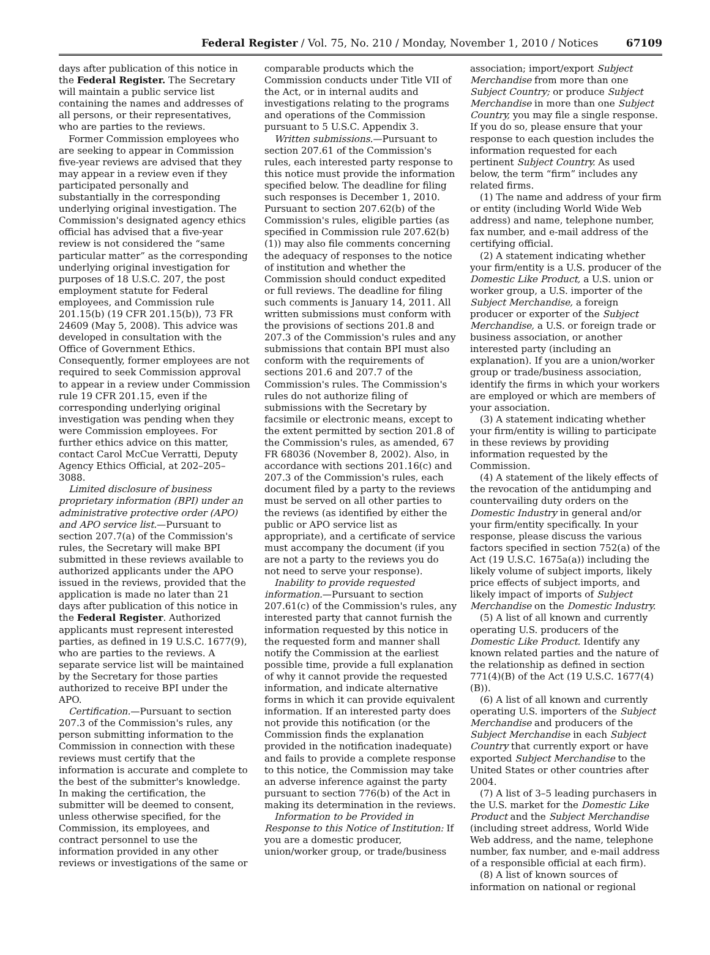Federal Register / Vol. 75, No. 210 / Monday, November 1, 2010 / Notices 67109
days after publication of this notice in the Federal Register. The Secretary will maintain a public service list containing the names and addresses of all persons, or their representatives, who are parties to the reviews.
Former Commission employees who are seeking to appear in Commission five-year reviews are advised that they may appear in a review even if they participated personally and substantially in the corresponding underlying original investigation. The Commission's designated agency ethics official has advised that a five-year review is not considered the “same particular matter” as the corresponding underlying original investigation for purposes of 18 U.S.C. 207, the post employment statute for Federal employees, and Commission rule 201.15(b) (19 CFR 201.15(b)), 73 FR 24609 (May 5, 2008). This advice was developed in consultation with the Office of Government Ethics. Consequently, former employees are not required to seek Commission approval to appear in a review under Commission rule 19 CFR 201.15, even if the corresponding underlying original investigation was pending when they were Commission employees. For further ethics advice on this matter, contact Carol McCue Verratti, Deputy Agency Ethics Official, at 202–205–3088.
Limited disclosure of business proprietary information (BPI) under an administrative protective order (APO) and APO service list.—Pursuant to section 207.7(a) of the Commission's rules, the Secretary will make BPI submitted in these reviews available to authorized applicants under the APO issued in the reviews, provided that the application is made no later than 21 days after publication of this notice in the Federal Register. Authorized applicants must represent interested parties, as defined in 19 U.S.C. 1677(9), who are parties to the reviews. A separate service list will be maintained by the Secretary for those parties authorized to receive BPI under the APO.
Certification.—Pursuant to section 207.3 of the Commission's rules, any person submitting information to the Commission in connection with these reviews must certify that the information is accurate and complete to the best of the submitter's knowledge. In making the certification, the submitter will be deemed to consent, unless otherwise specified, for the Commission, its employees, and contract personnel to use the information provided in any other reviews or investigations of the same or
comparable products which the Commission conducts under Title VII of the Act, or in internal audits and investigations relating to the programs and operations of the Commission pursuant to 5 U.S.C. Appendix 3.
Written submissions.—Pursuant to section 207.61 of the Commission's rules, each interested party response to this notice must provide the information specified below. The deadline for filing such responses is December 1, 2010. Pursuant to section 207.62(b) of the Commission's rules, eligible parties (as specified in Commission rule 207.62(b)(1)) may also file comments concerning the adequacy of responses to the notice of institution and whether the Commission should conduct expedited or full reviews. The deadline for filing such comments is January 14, 2011. All written submissions must conform with the provisions of sections 201.8 and 207.3 of the Commission's rules and any submissions that contain BPI must also conform with the requirements of sections 201.6 and 207.7 of the Commission's rules. The Commission's rules do not authorize filing of submissions with the Secretary by facsimile or electronic means, except to the extent permitted by section 201.8 of the Commission's rules, as amended, 67 FR 68036 (November 8, 2002). Also, in accordance with sections 201.16(c) and 207.3 of the Commission's rules, each document filed by a party to the reviews must be served on all other parties to the reviews (as identified by either the public or APO service list as appropriate), and a certificate of service must accompany the document (if you are not a party to the reviews you do not need to serve your response).
Inability to provide requested information.—Pursuant to section 207.61(c) of the Commission's rules, any interested party that cannot furnish the information requested by this notice in the requested form and manner shall notify the Commission at the earliest possible time, provide a full explanation of why it cannot provide the requested information, and indicate alternative forms in which it can provide equivalent information. If an interested party does not provide this notification (or the Commission finds the explanation provided in the notification inadequate) and fails to provide a complete response to this notice, the Commission may take an adverse inference against the party pursuant to section 776(b) of the Act in making its determination in the reviews.
Information to be Provided in Response to this Notice of Institution: If you are a domestic producer, union/worker group, or trade/business
association; import/export Subject Merchandise from more than one Subject Country; or produce Subject Merchandise in more than one Subject Country, you may file a single response. If you do so, please ensure that your response to each question includes the information requested for each pertinent Subject Country. As used below, the term “firm” includes any related firms.
(1) The name and address of your firm or entity (including World Wide Web address) and name, telephone number, fax number, and e-mail address of the certifying official.
(2) A statement indicating whether your firm/entity is a U.S. producer of the Domestic Like Product, a U.S. union or worker group, a U.S. importer of the Subject Merchandise, a foreign producer or exporter of the Subject Merchandise, a U.S. or foreign trade or business association, or another interested party (including an explanation). If you are a union/worker group or trade/business association, identify the firms in which your workers are employed or which are members of your association.
(3) A statement indicating whether your firm/entity is willing to participate in these reviews by providing information requested by the Commission.
(4) A statement of the likely effects of the revocation of the antidumping and countervailing duty orders on the Domestic Industry in general and/or your firm/entity specifically. In your response, please discuss the various factors specified in section 752(a) of the Act (19 U.S.C. 1675a(a)) including the likely volume of subject imports, likely price effects of subject imports, and likely impact of imports of Subject Merchandise on the Domestic Industry.
(5) A list of all known and currently operating U.S. producers of the Domestic Like Product. Identify any known related parties and the nature of the relationship as defined in section 771(4)(B) of the Act (19 U.S.C. 1677(4)(B)).
(6) A list of all known and currently operating U.S. importers of the Subject Merchandise and producers of the Subject Merchandise in each Subject Country that currently export or have exported Subject Merchandise to the United States or other countries after 2004.
(7) A list of 3–5 leading purchasers in the U.S. market for the Domestic Like Product and the Subject Merchandise (including street address, World Wide Web address, and the name, telephone number, fax number, and e-mail address of a responsible official at each firm).
(8) A list of known sources of information on national or regional